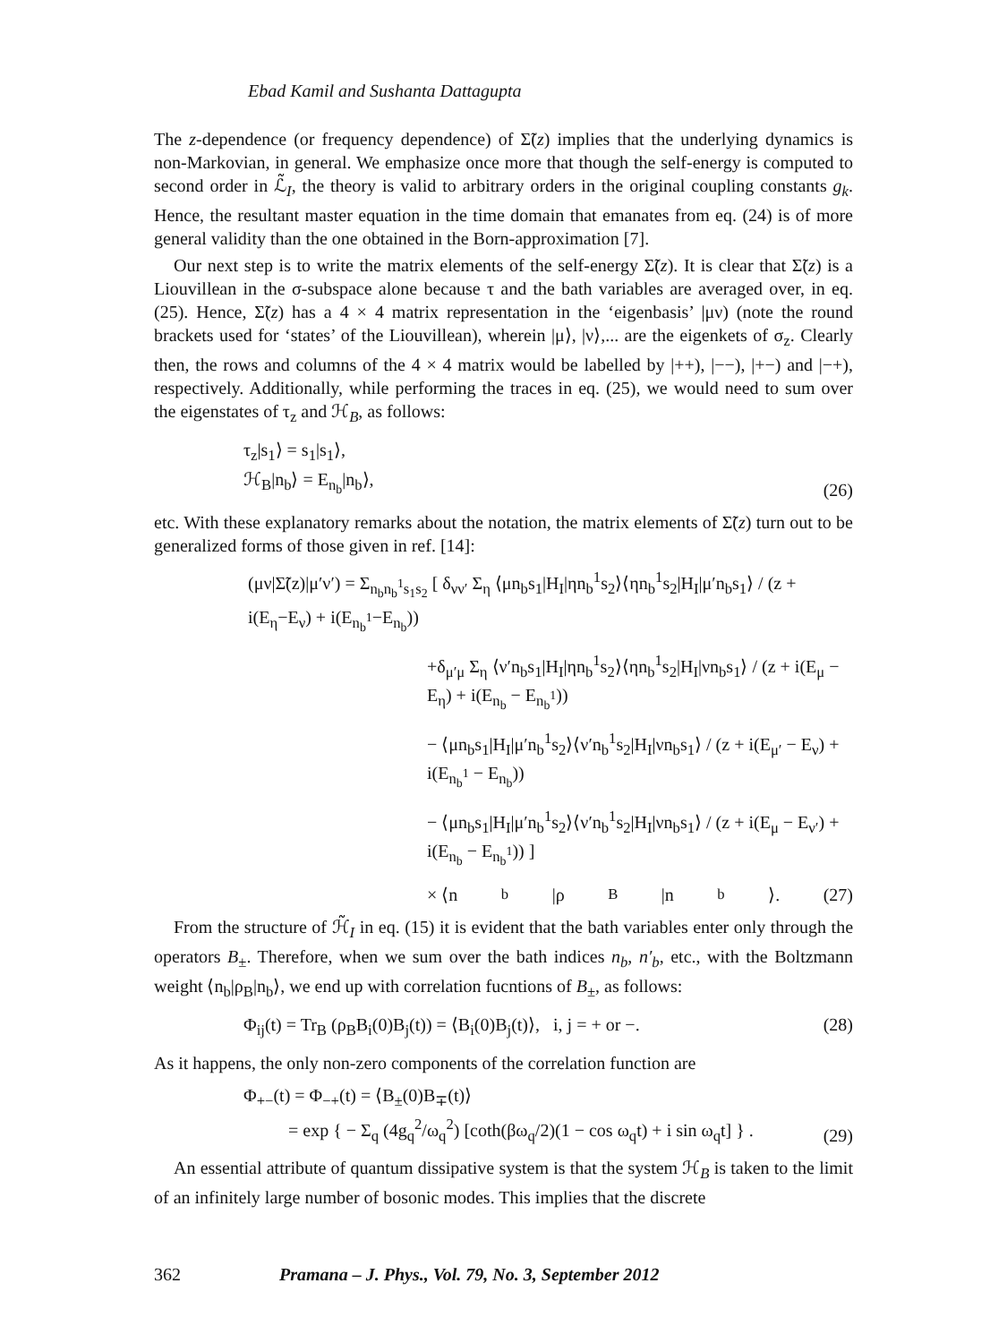Ebad Kamil and Sushanta Dattagupta
The z-dependence (or frequency dependence) of Σ̃(z) implies that the underlying dynamics is non-Markovian, in general. We emphasize once more that though the self-energy is computed to second order in ℒ̃<sub>I</sub>, the theory is valid to arbitrary orders in the original coupling constants g<sub>k</sub>. Hence, the resultant master equation in the time domain that emanates from eq. (24) is of more general validity than the one obtained in the Born-approximation [7].
Our next step is to write the matrix elements of the self-energy Σ̃(z). It is clear that Σ̃(z) is a Liouvillean in the σ-subspace alone because τ and the bath variables are averaged over, in eq. (25). Hence, Σ̃(z) has a 4 × 4 matrix representation in the ‘eigenbasis’ |μν) (note the round brackets used for ‘states’ of the Liouvillean), wherein |μ⟩, |ν⟩,... are the eigenkets of σ<sub>z</sub>. Clearly then, the rows and columns of the 4 × 4 matrix would be labelled by |++), |−−), |+−) and |−+), respectively. Additionally, while performing the traces in eq. (25), we would need to sum over the eigenstates of τ<sub>z</sub> and ℋ<sub>B</sub>, as follows:
τ<sub>z</sub>|s<sub>1</sub>⟩ = s<sub>1</sub>|s<sub>1</sub>⟩,
ℋ<sub>B</sub>|n<sub>b</sub>⟩ = E<sub>n<sub>b</sub></sub>|n<sub>b</sub>⟩,
(26)
etc. With these explanatory remarks about the notation, the matrix elements of Σ̃(z) turn out to be generalized forms of those given in ref. [14]:
(μν|Σ̃(z)|μ′ν′) = Σ<sub>n<sub>b</sub>n<sub>b</sub><sup>1</sup>s<sub>1</sub>s<sub>2</sub></sub> [ δ<sub>νν′</sub> Σ<sub>η</sub> ⟨μn<sub>b</sub>s<sub>1</sub>|H<sub>I</sub>|ηn<sub>b</sub><sup>1</sup>s<sub>2</sub>⟩⟨ηn<sub>b</sub><sup>1</sup>s<sub>2</sub>|H<sub>I</sub>|μ′n<sub>b</sub>s<sub>1</sub>⟩ / (z + i(E<sub>η</sub>−E<sub>ν</sub>) + i(E<sub>n<sub>b</sub><sup>1</sup></sub>−E<sub>n<sub>b</sub></sub>))
+δ<sub>μ′μ</sub> Σ<sub>η</sub> ⟨ν′n<sub>b</sub>s<sub>1</sub>|H<sub>I</sub>|ηn<sub>b</sub><sup>1</sup>s<sub>2</sub>⟩⟨ηn<sub>b</sub><sup>1</sup>s<sub>2</sub>|H<sub>I</sub>|νn<sub>b</sub>s<sub>1</sub>⟩ / (z + i(E<sub>μ</sub> − E<sub>η</sub>) + i(E<sub>n<sub>b</sub></sub> − E<sub>n<sub>b</sub><sup>1</sup></sub>))
− ⟨μn<sub>b</sub>s<sub>1</sub>|H<sub>I</sub>|μ′n<sub>b</sub><sup>1</sup>s<sub>2</sub>⟩⟨ν′n<sub>b</sub><sup>1</sup>s<sub>2</sub>|H<sub>I</sub>|νn<sub>b</sub>s<sub>1</sub>⟩ / (z + i(E<sub>μ′</sub> − E<sub>ν</sub>) + i(E<sub>n<sub>b</sub><sup>1</sup></sub> − E<sub>n<sub>b</sub></sub>))
− ⟨μn<sub>b</sub>s<sub>1</sub>|H<sub>I</sub>|μ′n<sub>b</sub><sup>1</sup>s<sub>2</sub>⟩⟨ν′n<sub>b</sub><sup>1</sup>s<sub>2</sub>|H<sub>I</sub>|νn<sub>b</sub>s<sub>1</sub>⟩ / (z + i(E<sub>μ</sub> − E<sub>ν′</sub>) + i(E<sub>n<sub>b</sub></sub> − E<sub>n<sub>b</sub><sup>1</sup></sub>)) ]
× ⟨n<sub>b</sub>|ρ<sub>B</sub>|n<sub>b</sub>⟩. (27)
From the structure of ℋ̃<sub>I</sub> in eq. (15) it is evident that the bath variables enter only through the operators B<sub>±</sub>. Therefore, when we sum over the bath indices n<sub>b</sub>, n′<sub>b</sub>, etc., with the Boltzmann weight ⟨n<sub>b</sub>|ρ<sub>B</sub>|n<sub>b</sub>⟩, we end up with correlation fucntions of B<sub>±</sub>, as follows:
Φ<sub>ij</sub>(t) = Tr<sub>B</sub> (ρ<sub>B</sub>B<sub>i</sub>(0)B<sub>j</sub>(t)) = ⟨B<sub>i</sub>(0)B<sub>j</sub>(t)⟩, i, j = + or −.
(28)
As it happens, the only non-zero components of the correlation function are
Φ<sub>+−</sub>(t) = Φ<sub>−+</sub>(t) = ⟨B<sub>±</sub>(0)B<sub>∓</sub>(t)⟩
= exp { − Σ<sub>q</sub> (4g<sub>q</sub><sup>2</sup>/ω<sub>q</sub><sup>2</sup>) [coth(βω<sub>q</sub>/2)(1 − cos ω<sub>q</sub>t) + i sin ω<sub>q</sub>t] } .
(29)
An essential attribute of quantum dissipative system is that the system ℋ<sub>B</sub> is taken to the limit of an infinitely large number of bosonic modes. This implies that the discrete
362 Pramana – J. Phys., Vol. 79, No. 3, September 2012